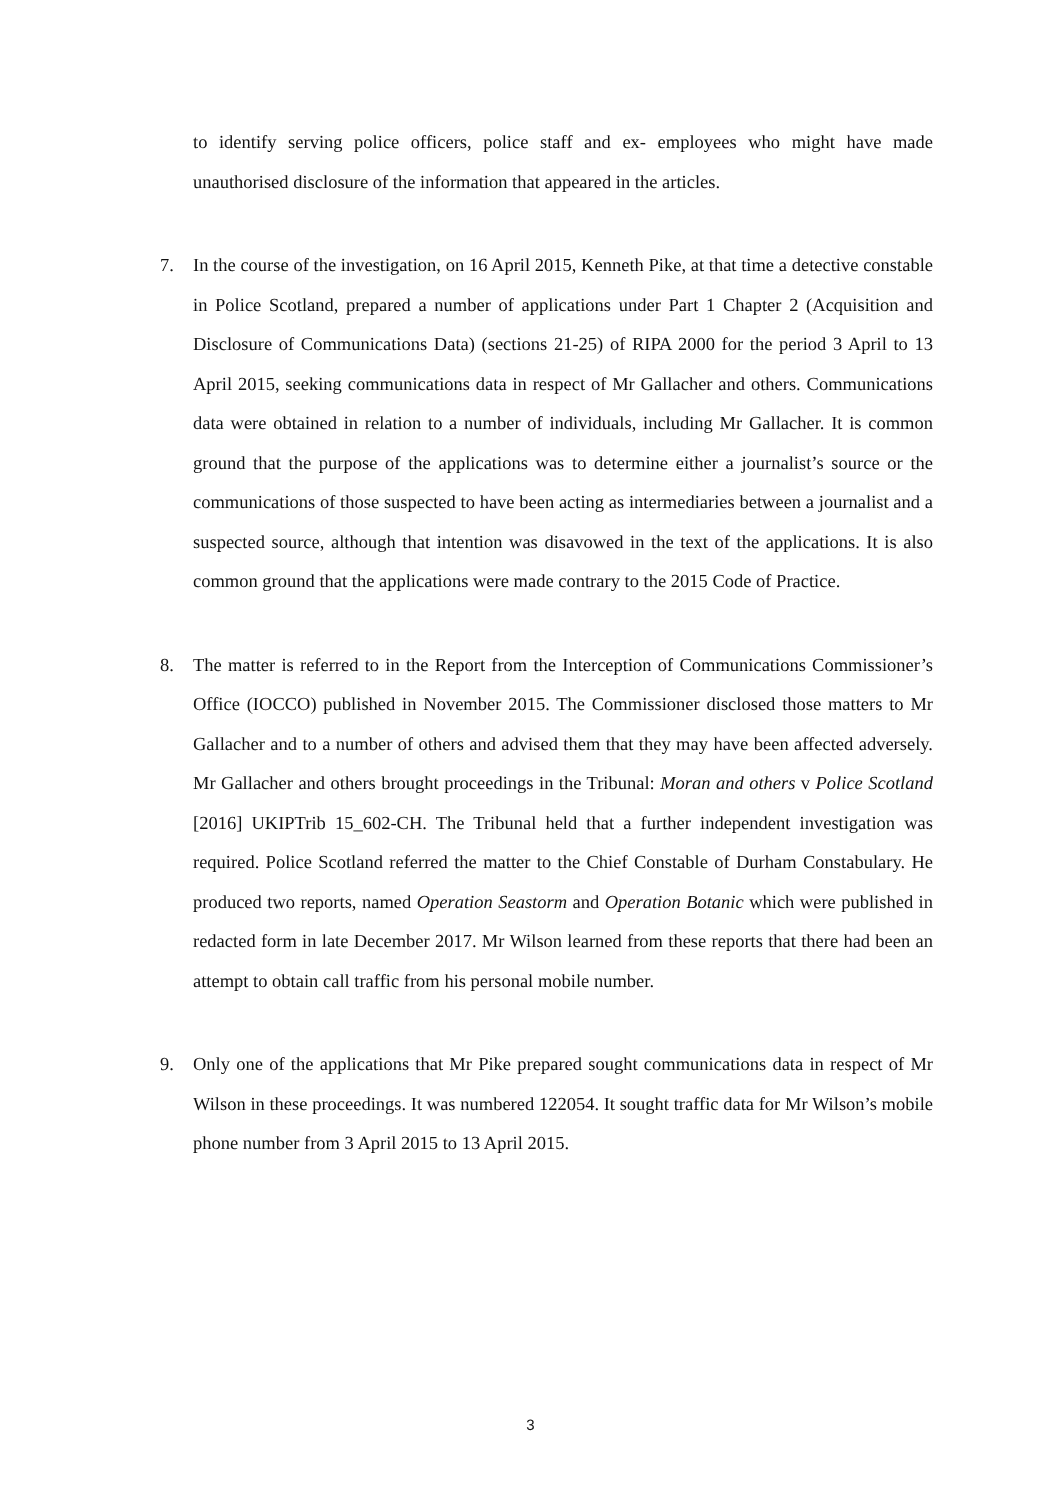to identify serving police officers, police staff and ex- employees who might have made unauthorised disclosure of the information that appeared in the articles.
7. In the course of the investigation, on 16 April 2015, Kenneth Pike, at that time a detective constable in Police Scotland, prepared a number of applications under Part 1 Chapter 2 (Acquisition and Disclosure of Communications Data) (sections 21-25) of RIPA 2000 for the period 3 April to 13 April 2015, seeking communications data in respect of Mr Gallacher and others. Communications data were obtained in relation to a number of individuals, including Mr Gallacher. It is common ground that the purpose of the applications was to determine either a journalist’s source or the communications of those suspected to have been acting as intermediaries between a journalist and a suspected source, although that intention was disavowed in the text of the applications. It is also common ground that the applications were made contrary to the 2015 Code of Practice.
8. The matter is referred to in the Report from the Interception of Communications Commissioner’s Office (IOCCO) published in November 2015. The Commissioner disclosed those matters to Mr Gallacher and to a number of others and advised them that they may have been affected adversely. Mr Gallacher and others brought proceedings in the Tribunal: Moran and others v Police Scotland [2016] UKIPTrib 15_602-CH. The Tribunal held that a further independent investigation was required. Police Scotland referred the matter to the Chief Constable of Durham Constabulary. He produced two reports, named Operation Seastorm and Operation Botanic which were published in redacted form in late December 2017. Mr Wilson learned from these reports that there had been an attempt to obtain call traffic from his personal mobile number.
9. Only one of the applications that Mr Pike prepared sought communications data in respect of Mr Wilson in these proceedings. It was numbered 122054. It sought traffic data for Mr Wilson’s mobile phone number from 3 April 2015 to 13 April 2015.
3